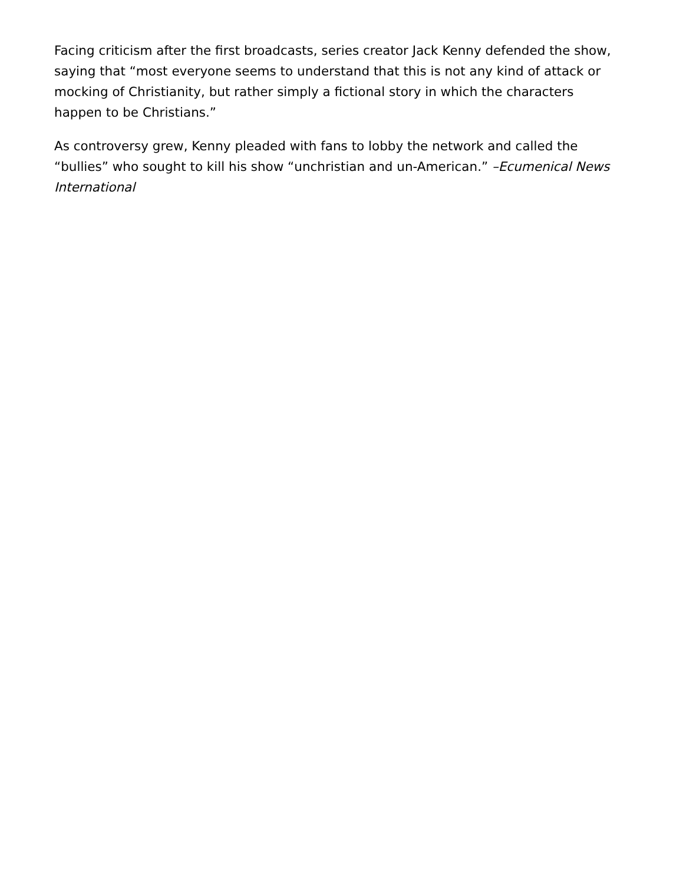Facing criticism after the first broadcasts, series creator Jack Kenny defended the show, saying that “most everyone seems to understand that this is not any kind of attack or mocking of Christianity, but rather simply a fictional story in which the characters happen to be Christians.”
As controversy grew, Kenny pleaded with fans to lobby the network and called the “bullies” who sought to kill his show “unchristian and un-American.” –Ecumenical News International